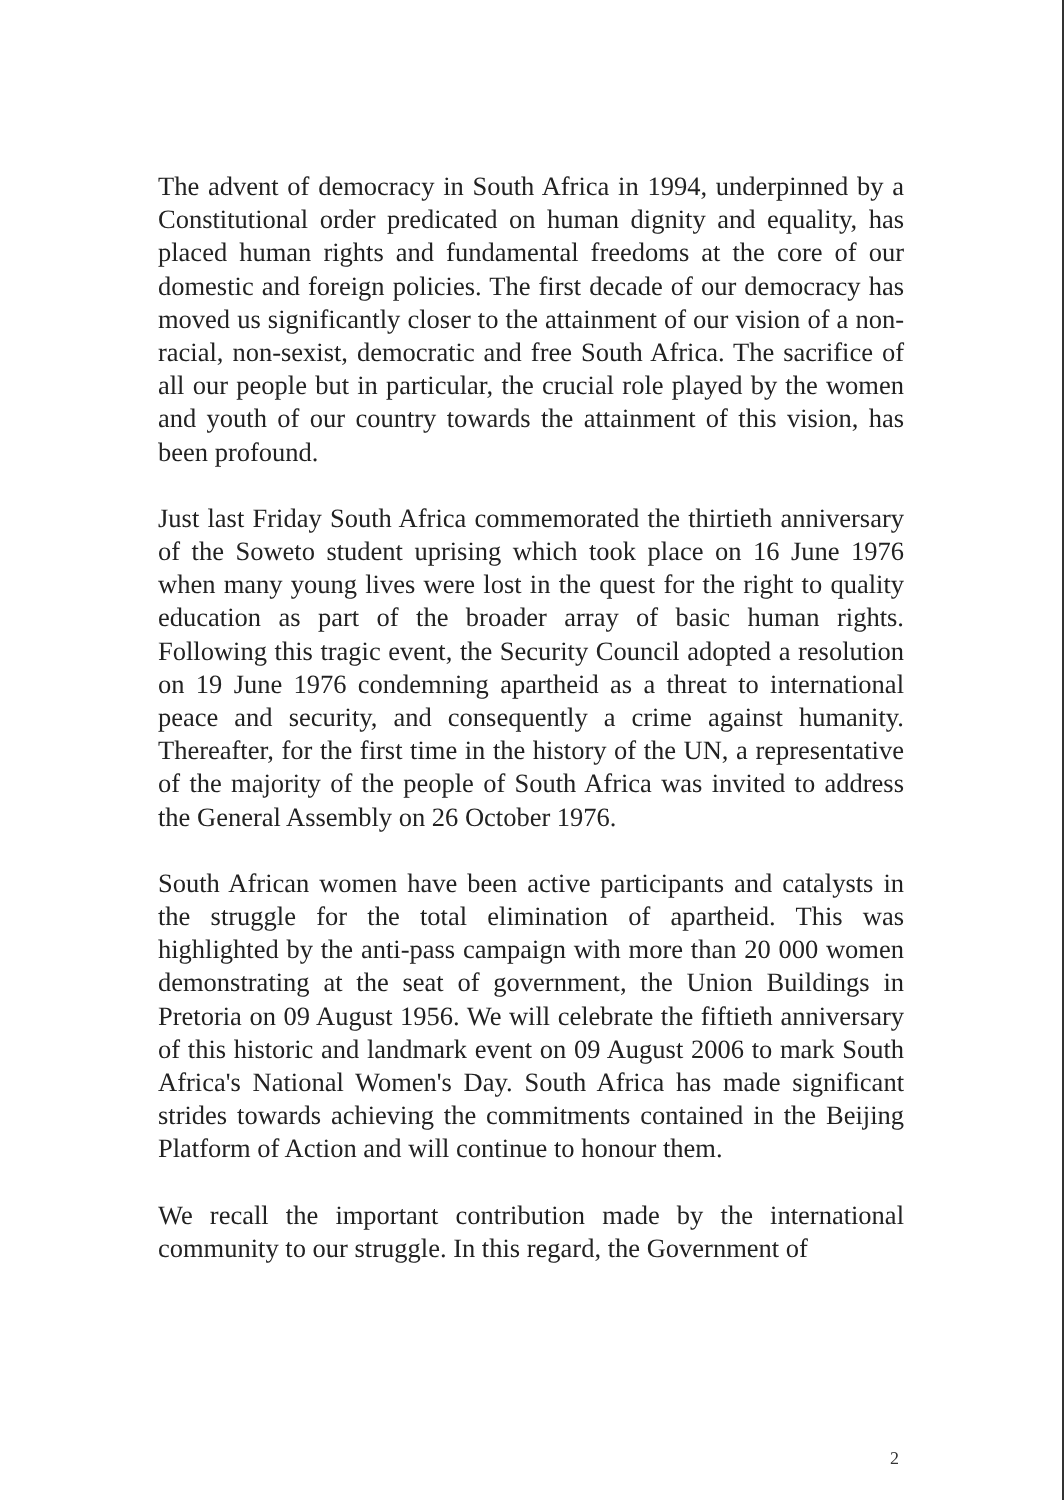The advent of democracy in South Africa in 1994, underpinned by a Constitutional order predicated on human dignity and equality, has placed human rights and fundamental freedoms at the core of our domestic and foreign policies. The first decade of our democracy has moved us significantly closer to the attainment of our vision of a non-racial, non-sexist, democratic and free South Africa. The sacrifice of all our people but in particular, the crucial role played by the women and youth of our country towards the attainment of this vision, has been profound.
Just last Friday South Africa commemorated the thirtieth anniversary of the Soweto student uprising which took place on 16 June 1976 when many young lives were lost in the quest for the right to quality education as part of the broader array of basic human rights. Following this tragic event, the Security Council adopted a resolution on 19 June 1976 condemning apartheid as a threat to international peace and security, and consequently a crime against humanity. Thereafter, for the first time in the history of the UN, a representative of the majority of the people of South Africa was invited to address the General Assembly on 26 October 1976.
South African women have been active participants and catalysts in the struggle for the total elimination of apartheid. This was highlighted by the anti-pass campaign with more than 20 000 women demonstrating at the seat of government, the Union Buildings in Pretoria on 09 August 1956. We will celebrate the fiftieth anniversary of this historic and landmark event on 09 August 2006 to mark South Africa's National Women's Day. South Africa has made significant strides towards achieving the commitments contained in the Beijing Platform of Action and will continue to honour them.
We recall the important contribution made by the international community to our struggle. In this regard, the Government of
2